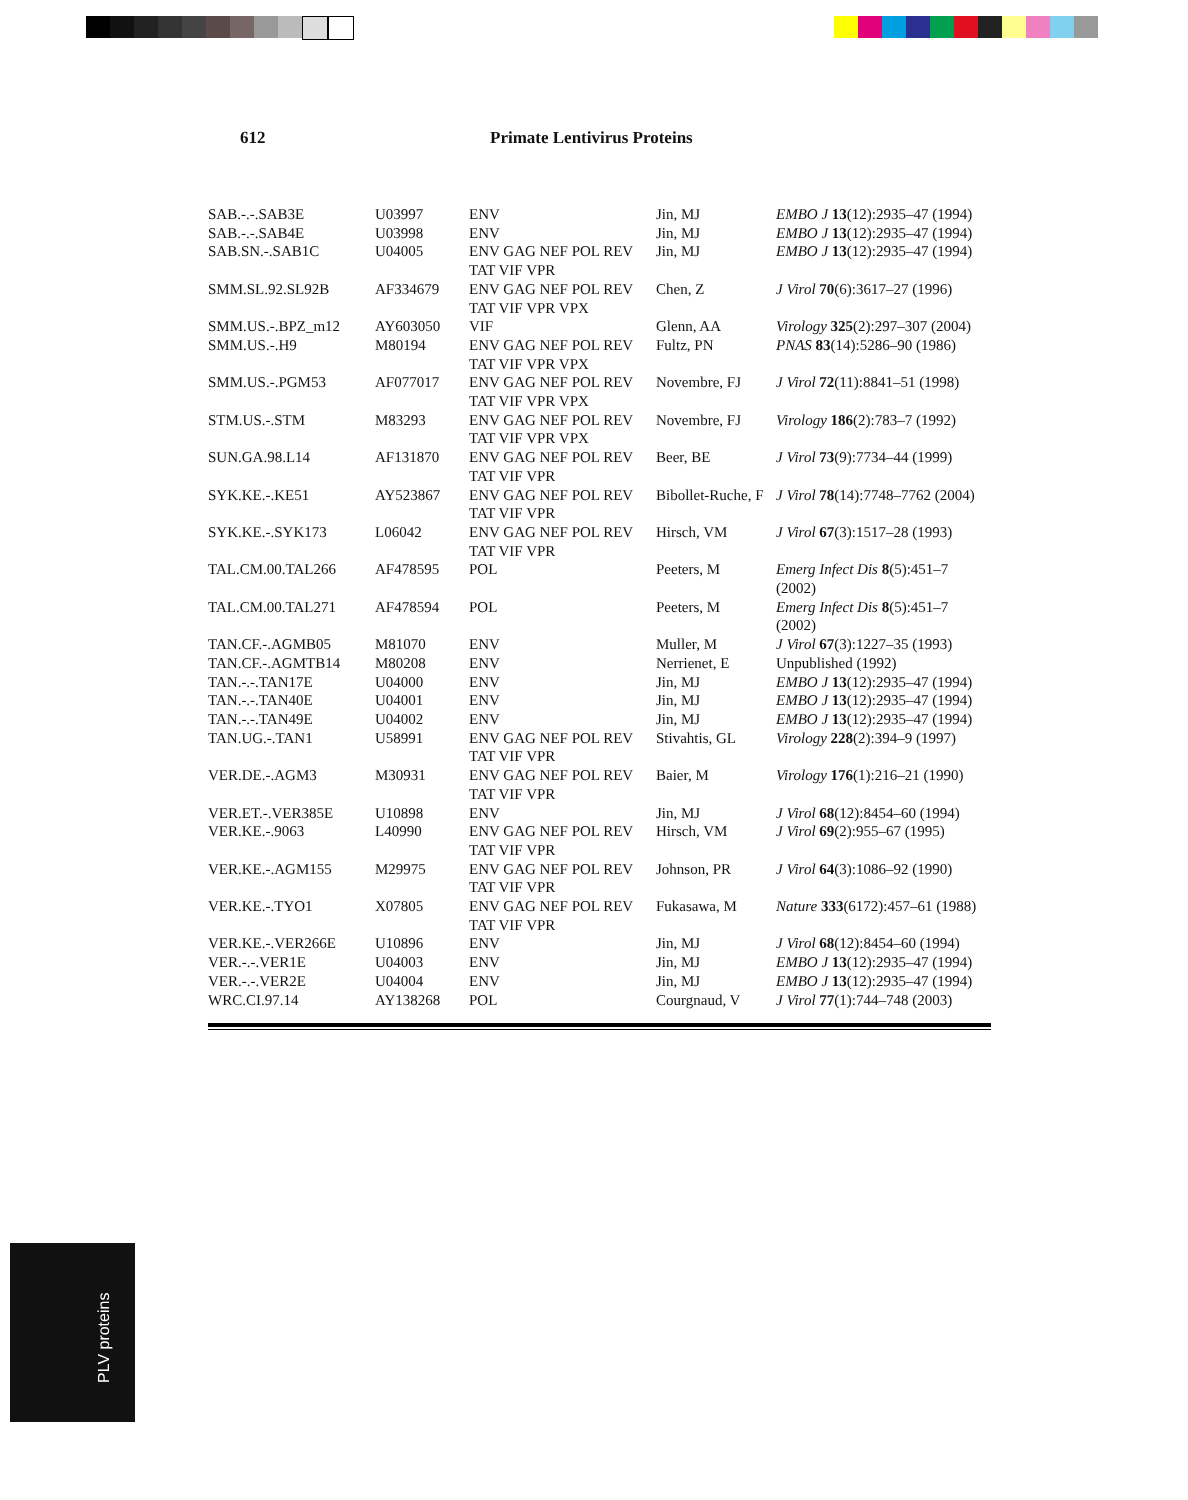612 Primate Lentivirus Proteins
| SAB.-.-.SAB3E | U03997 | ENV | Jin, MJ | EMBO J 13 (12):2935–47 (1994) |
| SAB.-.-.SAB4E | U03998 | ENV | Jin, MJ | EMBO J 13 (12):2935–47 (1994) |
| SAB.SN.-.SAB1C | U04005 | ENV GAG NEF POL REV TAT VIF VPR | Jin, MJ | EMBO J 13 (12):2935–47 (1994) |
| SMM.SL.92.SL92B | AF334679 | ENV GAG NEF POL REV TAT VIF VPR VPX | Chen, Z | J Virol 70 (6):3617–27 (1996) |
| SMM.US.-.BPZ_m12 | AY603050 | VIF | Glenn, AA | Virology 325 (2):297–307 (2004) |
| SMM.US.-.H9 | M80194 | ENV GAG NEF POL REV TAT VIF VPR VPX | Fultz, PN | PNAS 83 (14):5286–90 (1986) |
| SMM.US.-.PGM53 | AF077017 | ENV GAG NEF POL REV TAT VIF VPR VPX | Novembre, FJ | J Virol 72 (11):8841–51 (1998) |
| STM.US.-.STM | M83293 | ENV GAG NEF POL REV TAT VIF VPR VPX | Novembre, FJ | Virology 186 (2):783–7 (1992) |
| SUN.GA.98.L14 | AF131870 | ENV GAG NEF POL REV TAT VIF VPR | Beer, BE | J Virol 73 (9):7734–44 (1999) |
| SYK.KE.-.KE51 | AY523867 | ENV GAG NEF POL REV TAT VIF VPR | Bibollet-Ruche, F | J Virol 78 (14):7748–7762 (2004) |
| SYK.KE.-.SYK173 | L06042 | ENV GAG NEF POL REV TAT VIF VPR | Hirsch, VM | J Virol 67 (3):1517–28 (1993) |
| TAL.CM.00.TAL266 | AF478595 | POL | Peeters, M | Emerg Infect Dis 8 (5):451–7 (2002) |
| TAL.CM.00.TAL271 | AF478594 | POL | Peeters, M | Emerg Infect Dis 8 (5):451–7 (2002) |
| TAN.CF.-.AGMB05 | M81070 | ENV | Muller, M | J Virol 67 (3):1227–35 (1993) |
| TAN.CF.-.AGMTB14 | M80208 | ENV | Nerrienet, E | Unpublished (1992) |
| TAN.-.-.TAN17E | U04000 | ENV | Jin, MJ | EMBO J 13 (12):2935–47 (1994) |
| TAN.-.-.TAN40E | U04001 | ENV | Jin, MJ | EMBO J 13 (12):2935–47 (1994) |
| TAN.-.-.TAN49E | U04002 | ENV | Jin, MJ | EMBO J 13 (12):2935–47 (1994) |
| TAN.UG.-.TAN1 | U58991 | ENV GAG NEF POL REV TAT VIF VPR | Stivahtis, GL | Virology 228 (2):394–9 (1997) |
| VER.DE.-.AGM3 | M30931 | ENV GAG NEF POL REV TAT VIF VPR | Baier, M | Virology 176 (1):216–21 (1990) |
| VER.ET.-.VER385E | U10898 | ENV | Jin, MJ | J Virol 68 (12):8454–60 (1994) |
| VER.KE.-.9063 | L40990 | ENV GAG NEF POL REV TAT VIF VPR | Hirsch, VM | J Virol 69 (2):955–67 (1995) |
| VER.KE.-.AGM155 | M29975 | ENV GAG NEF POL REV TAT VIF VPR | Johnson, PR | J Virol 64 (3):1086–92 (1990) |
| VER.KE.-.TYO1 | X07805 | ENV GAG NEF POL REV TAT VIF VPR | Fukasawa, M | Nature 333 (6172):457–61 (1988) |
| VER.KE.-.VER266E | U10896 | ENV | Jin, MJ | J Virol 68 (12):8454–60 (1994) |
| VER.-.-.VER1E | U04003 | ENV | Jin, MJ | EMBO J 13 (12):2935–47 (1994) |
| VER.-.-.VER2E | U04004 | ENV | Jin, MJ | EMBO J 13 (12):2935–47 (1994) |
| WRC.CI.97.14 | AY138268 | POL | Courgnaud, V | J Virol 77 (1):744–748 (2003) |
PLV proteins